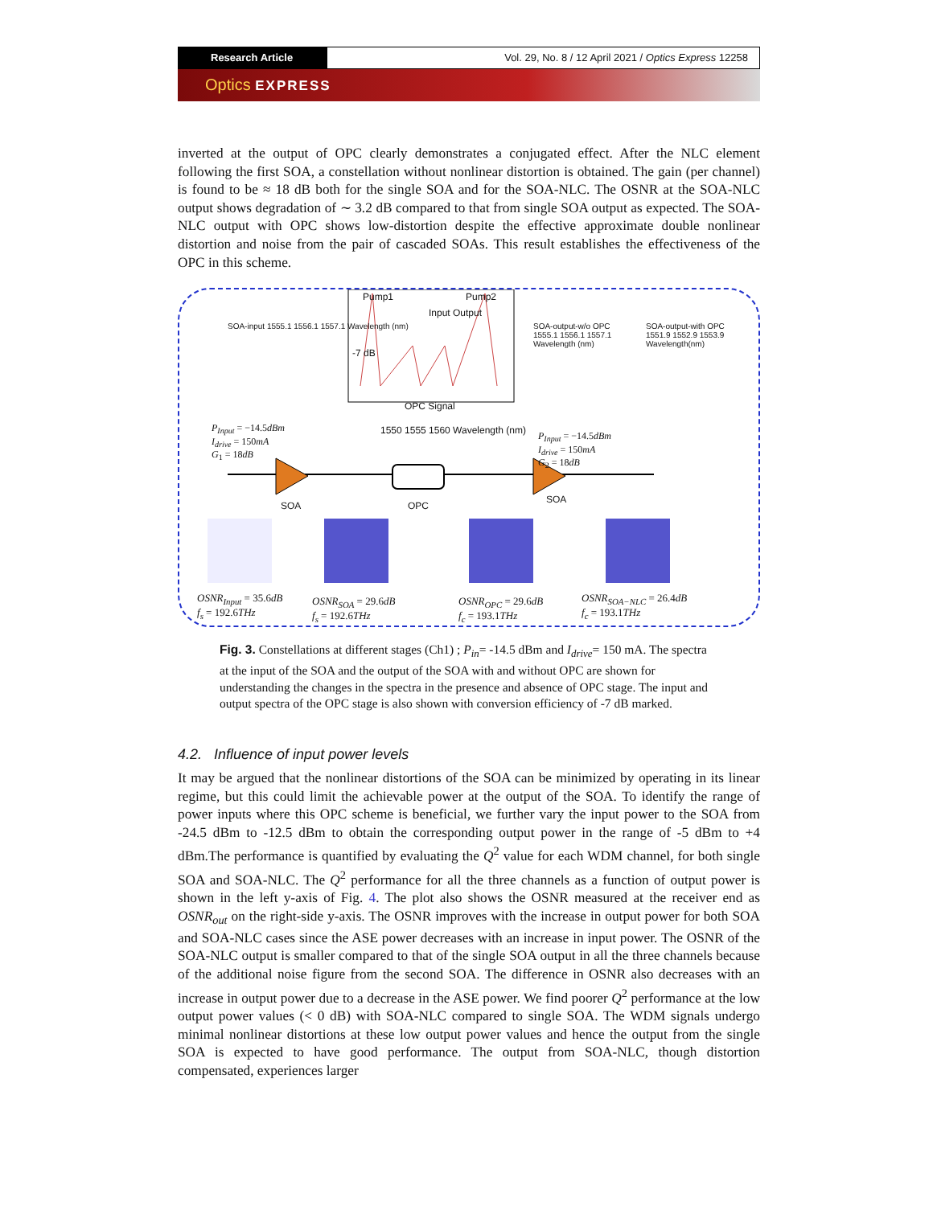Research Article Vol. 29, No. 8 / 12 April 2021 / Optics Express 12258
Optics EXPRESS
inverted at the output of OPC clearly demonstrates a conjugated effect. After the NLC element following the first SOA, a constellation without nonlinear distortion is obtained. The gain (per channel) is found to be ≈ 18 dB both for the single SOA and for the SOA-NLC. The OSNR at the SOA-NLC output shows degradation of ∼ 3.2 dB compared to that from single SOA output as expected. The SOA-NLC output with OPC shows low-distortion despite the effective approximate double nonlinear distortion and noise from the pair of cascaded SOAs. This result establishes the effectiveness of the OPC in this scheme.
Pump1 Pump2
Input Output
-7 dB
OPC Signal
1550 1555 1560 Wavelength (nm)
SOA-input 1555.1 1556.1 1557.1 Wavelength (nm)
SOA-output-w/o OPC 1555.1 1556.1 1557.1 Wavelength (nm)
SOA-output-with OPC 1551.9 1552.9 1553.9 Wavelength(nm)
P<sub>Input</sub> = −14.5dBm
I<sub>drive</sub> = 150mA
G<sub>1</sub> = 18dB
P<sub>Input</sub> = −14.5dBm
I<sub>drive</sub> = 150mA
G<sub>2</sub> = 18dB
SOA OPC
SOA
OSNR<sub>Input</sub> = 35.6dB
f<sub>s</sub> = 192.6THz
OSNR<sub>SOA</sub> = 29.6dB
f<sub>s</sub> = 192.6THz
OSNR<sub>OPC</sub> = 29.6dB
f<sub>c</sub> = 193.1THz
OSNR<sub>SOA−NLC</sub> = 26.4dB
f<sub>c</sub> = 193.1THz
Fig. 3. Constellations at different stages (Ch1) ; P<sub>in</sub>= -14.5 dBm and I<sub>drive</sub>= 150 mA. The spectra at the input of the SOA and the output of the SOA with and without OPC are shown for understanding the changes in the spectra in the presence and absence of OPC stage. The input and output spectra of the OPC stage is also shown with conversion efficiency of -7 dB marked.
4.2. Influence of input power levels
It may be argued that the nonlinear distortions of the SOA can be minimized by operating in its linear regime, but this could limit the achievable power at the output of the SOA. To identify the range of power inputs where this OPC scheme is beneficial, we further vary the input power to the SOA from -24.5 dBm to -12.5 dBm to obtain the corresponding output power in the range of -5 dBm to +4 dBm.The performance is quantified by evaluating the Q<sup>2</sup> value for each WDM channel, for both single SOA and SOA-NLC. The Q<sup>2</sup> performance for all the three channels as a function of output power is shown in the left y-axis of Fig. 4. The plot also shows the OSNR measured at the receiver end as OSNR<sub>out</sub> on the right-side y-axis. The OSNR improves with the increase in output power for both SOA and SOA-NLC cases since the ASE power decreases with an increase in input power. The OSNR of the SOA-NLC output is smaller compared to that of the single SOA output in all the three channels because of the additional noise figure from the second SOA. The difference in OSNR also decreases with an increase in output power due to a decrease in the ASE power. We find poorer Q<sup>2</sup> performance at the low output power values (< 0 dB) with SOA-NLC compared to single SOA. The WDM signals undergo minimal nonlinear distortions at these low output power values and hence the output from the single SOA is expected to have good performance. The output from SOA-NLC, though distortion compensated, experiences larger